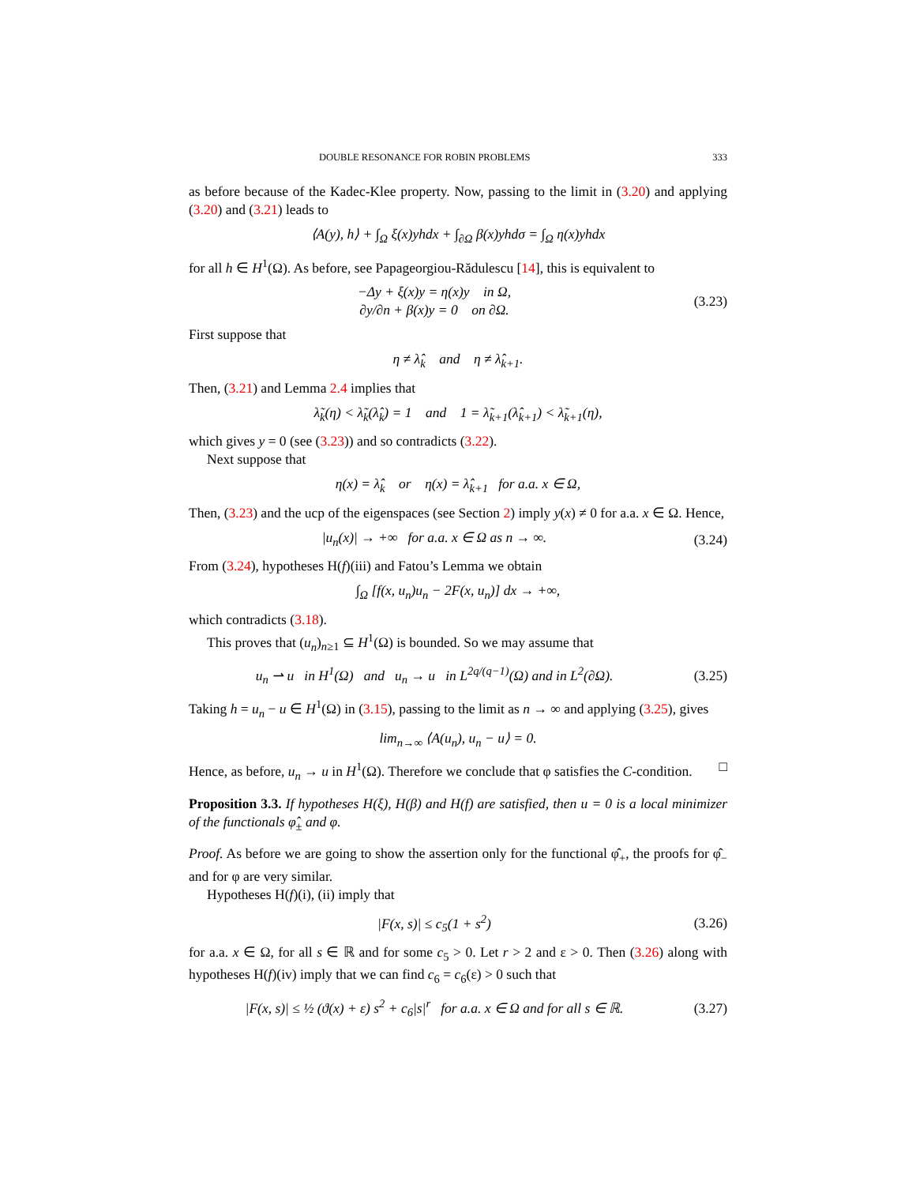DOUBLE RESONANCE FOR ROBIN PROBLEMS 333
as before because of the Kadec-Klee property. Now, passing to the limit in (3.20) and applying (3.20) and (3.21) leads to
⟨A(y), h⟩ + ∫<sub>Ω</sub> ξ(x)yhdx + ∫<sub>∂Ω</sub> β(x)yhdσ = ∫<sub>Ω</sub> η(x)yhdx
for all h ∈ H<sup>1</sup>(Ω). As before, see Papageorgiou-Rădulescu [14], this is equivalent to
−Δy + ξ(x)y = η(x)y in Ω,
∂y/∂n + β(x)y = 0 on ∂Ω.
(3.23)
First suppose that
η ≠ λ̂<sub>k</sub> and η ≠ λ̂<sub>k+1</sub>.
Then, (3.21) and Lemma 2.4 implies that
λ̃<sub>k</sub>(η) < λ̃<sub>k</sub>(λ̂<sub>k</sub>) = 1 and 1 = λ̃<sub>k+1</sub>(λ̂<sub>k+1</sub>) < λ̃<sub>k+1</sub>(η),
which gives y = 0 (see (3.23)) and so contradicts (3.22).
Next suppose that
η(x) = λ̂<sub>k</sub> or η(x) = λ̂<sub>k+1</sub> for a.a. x ∈ Ω,
Then, (3.23) and the ucp of the eigenspaces (see Section 2) imply y(x) ≠ 0 for a.a. x ∈ Ω. Hence,
|u<sub>n</sub>(x)| → +∞ for a.a. x ∈ Ω as n → ∞.
(3.24)
From (3.24), hypotheses H(f)(iii) and Fatou’s Lemma we obtain
∫<sub>Ω</sub> [f(x, u<sub>n</sub>)u<sub>n</sub> − 2F(x, u<sub>n</sub>)] dx → +∞,
which contradicts (3.18).
This proves that (u<sub>n</sub>)<sub>n≥1</sub> ⊆ H<sup>1</sup>(Ω) is bounded. So we may assume that
u<sub>n</sub> ⇀ u in H<sup>1</sup>(Ω) and u<sub>n</sub> → u in L<sup>2q/(q−1)</sup>(Ω) and in L<sup>2</sup>(∂Ω).
(3.25)
Taking h = u<sub>n</sub> − u ∈ H<sup>1</sup>(Ω) in (3.15), passing to the limit as n → ∞ and applying (3.25), gives
lim<sub>n→∞</sub> ⟨A(u<sub>n</sub>), u<sub>n</sub> − u⟩ = 0.
Hence, as before, u<sub>n</sub> → u in H<sup>1</sup>(Ω). Therefore we conclude that φ satisfies the C-condition. □
Proposition 3.3. If hypotheses H(ξ), H(β) and H(f) are satisfied, then u = 0 is a local minimizer of the functionals φ̂<sub>±</sub> and φ.
Proof. As before we are going to show the assertion only for the functional φ̂<sub>+</sub>, the proofs for φ̂<sub>−</sub> and for φ are very similar.
Hypotheses H(f)(i), (ii) imply that
|F(x, s)| ≤ c<sub>5</sub>(1 + s<sup>2</sup>)
(3.26)
for a.a. x ∈ Ω, for all s ∈ ℝ and for some c<sub>5</sub> > 0. Let r > 2 and ε > 0. Then (3.26) along with hypotheses H(f)(iv) imply that we can find c<sub>6</sub> = c<sub>6</sub>(ε) > 0 such that
|F(x, s)| ≤ ½ (ϑ(x) + ε) s<sup>2</sup> + c<sub>6</sub>|s|<sup>r</sup> for a.a. x ∈ Ω and for all s ∈ ℝ.
(3.27)